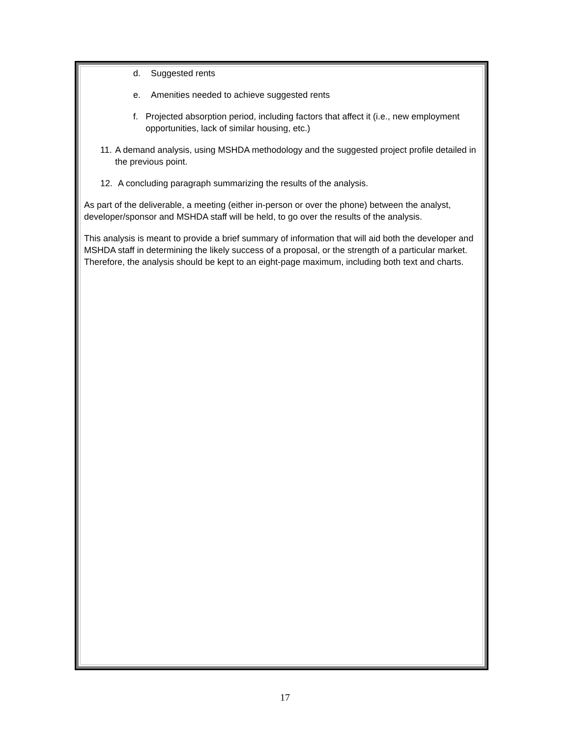d. Suggested rents
e. Amenities needed to achieve suggested rents
f. Projected absorption period, including factors that affect it (i.e., new employment opportunities, lack of similar housing, etc.)
11. A demand analysis, using MSHDA methodology and the suggested project profile detailed in the previous point.
12. A concluding paragraph summarizing the results of the analysis.
As part of the deliverable, a meeting (either in-person or over the phone) between the analyst, developer/sponsor and MSHDA staff will be held, to go over the results of the analysis.
This analysis is meant to provide a brief summary of information that will aid both the developer and MSHDA staff in determining the likely success of a proposal, or the strength of a particular market. Therefore, the analysis should be kept to an eight-page maximum, including both text and charts.
17